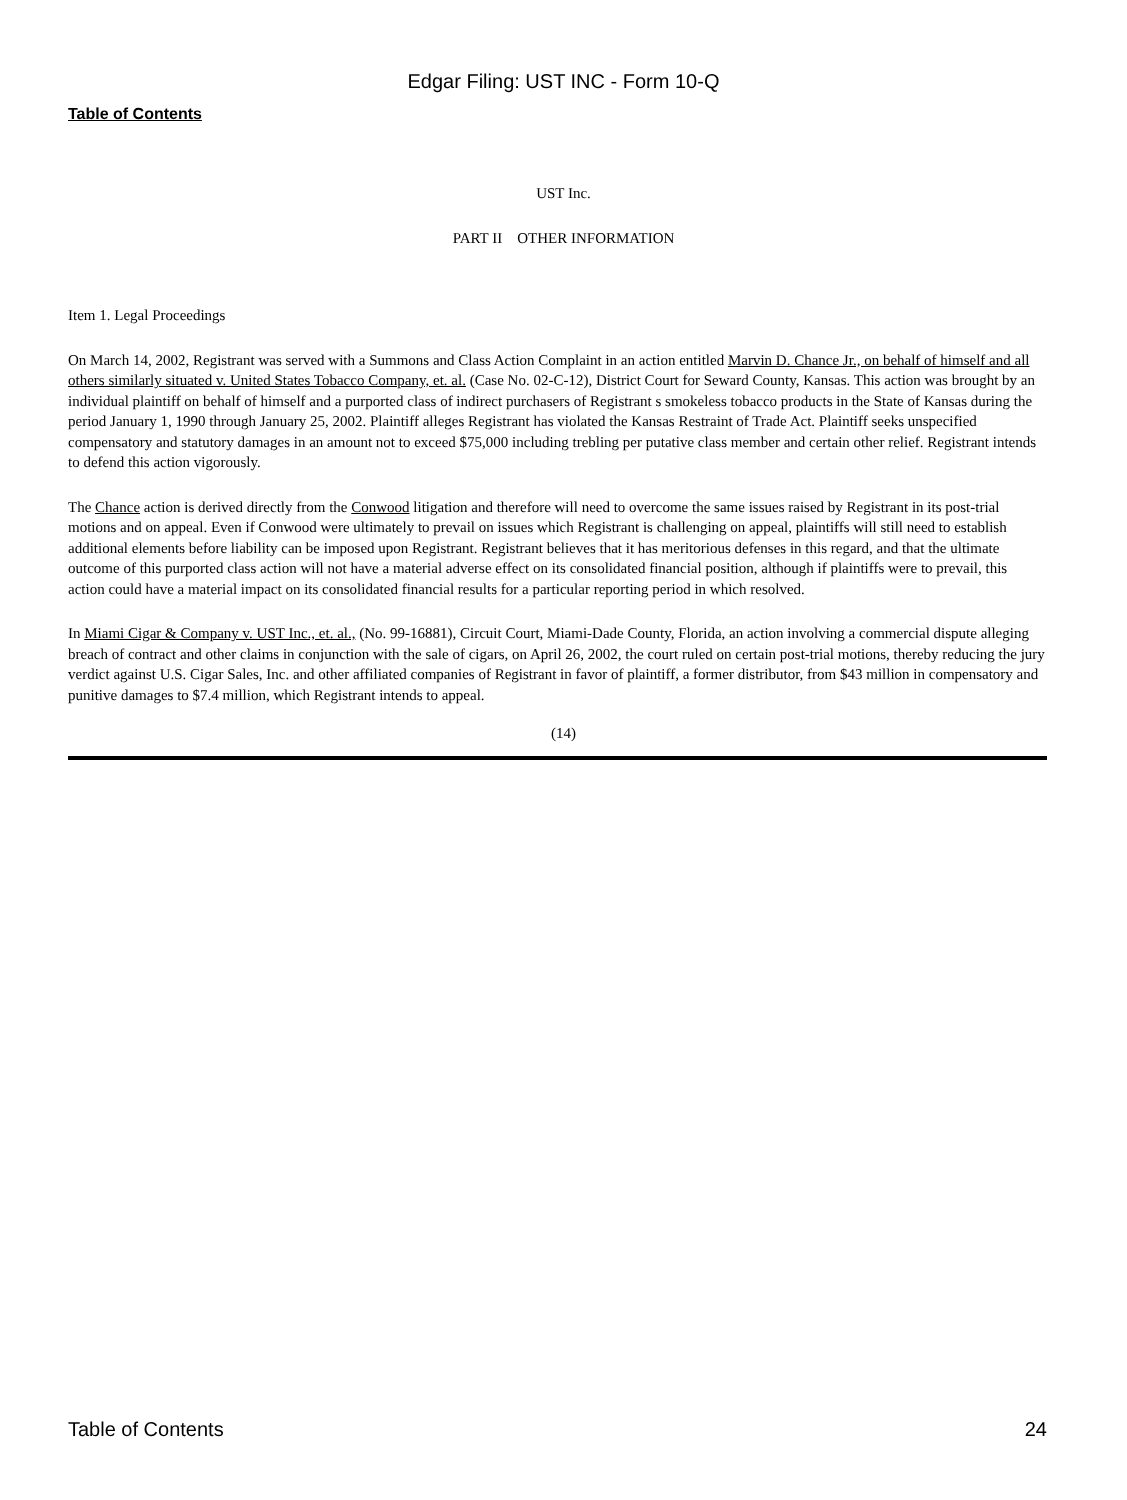Edgar Filing: UST INC - Form 10-Q
Table of Contents
UST Inc.
PART II OTHER INFORMATION
Item 1. Legal Proceedings
On March 14, 2002, Registrant was served with a Summons and Class Action Complaint in an action entitled Marvin D. Chance Jr., on behalf of himself and all others similarly situated v. United States Tobacco Company, et. al. (Case No. 02-C-12), District Court for Seward County, Kansas. This action was brought by an individual plaintiff on behalf of himself and a purported class of indirect purchasers of Registrant s smokeless tobacco products in the State of Kansas during the period January 1, 1990 through January 25, 2002. Plaintiff alleges Registrant has violated the Kansas Restraint of Trade Act. Plaintiff seeks unspecified compensatory and statutory damages in an amount not to exceed $75,000 including trebling per putative class member and certain other relief. Registrant intends to defend this action vigorously.
The Chance action is derived directly from the Conwood litigation and therefore will need to overcome the same issues raised by Registrant in its post-trial motions and on appeal. Even if Conwood were ultimately to prevail on issues which Registrant is challenging on appeal, plaintiffs will still need to establish additional elements before liability can be imposed upon Registrant. Registrant believes that it has meritorious defenses in this regard, and that the ultimate outcome of this purported class action will not have a material adverse effect on its consolidated financial position, although if plaintiffs were to prevail, this action could have a material impact on its consolidated financial results for a particular reporting period in which resolved.
In Miami Cigar & Company v. UST Inc., et. al., (No. 99-16881), Circuit Court, Miami-Dade County, Florida, an action involving a commercial dispute alleging breach of contract and other claims in conjunction with the sale of cigars, on April 26, 2002, the court ruled on certain post-trial motions, thereby reducing the jury verdict against U.S. Cigar Sales, Inc. and other affiliated companies of Registrant in favor of plaintiff, a former distributor, from $43 million in compensatory and punitive damages to $7.4 million, which Registrant intends to appeal.
(14)
Table of Contents 24